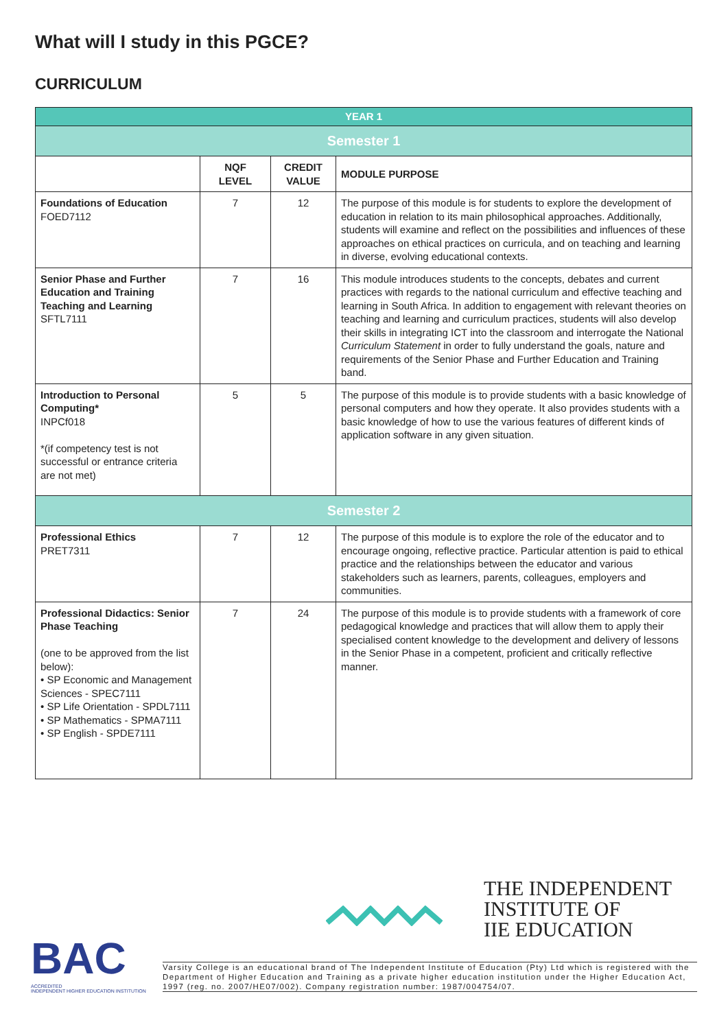What will I study in this PGCE?
CURRICULUM
| YEAR 1 | | | |
| Semester 1 | | | |
| | NQF LEVEL | CREDIT VALUE | MODULE PURPOSE |
| Foundations of Education FOED7112 | 7 | 12 | The purpose of this module is for students to explore the development of education in relation to its main philosophical approaches. Additionally, students will examine and reflect on the possibilities and influences of these approaches on ethical practices on curricula, and on teaching and learning in diverse, evolving educational contexts. |
| Senior Phase and Further Education and Training Teaching and Learning SFTL7111 | 7 | 16 | This module introduces students to the concepts, debates and current practices with regards to the national curriculum and effective teaching and learning in South Africa. In addition to engagement with relevant theories on teaching and learning and curriculum practices, students will also develop their skills in integrating ICT into the classroom and interrogate the National Curriculum Statement in order to fully understand the goals, nature and requirements of the Senior Phase and Further Education and Training band. |
| Introduction to Personal Computing* INPCf018 *(if competency test is not successful or entrance criteria are not met) | 5 | 5 | The purpose of this module is to provide students with a basic knowledge of personal computers and how they operate. It also provides students with a basic knowledge of how to use the various features of different kinds of application software in any given situation. |
| Semester 2 | | | |
| Professional Ethics PRET7311 | 7 | 12 | The purpose of this module is to explore the role of the educator and to encourage ongoing, reflective practice. Particular attention is paid to ethical practice and the relationships between the educator and various stakeholders such as learners, parents, colleagues, employers and communities. |
| Professional Didactics: Senior Phase Teaching (one to be approved from the list below): • SP Economic and Management Sciences - SPEC7111 • SP Life Orientation - SPDL7111 • SP Mathematics - SPMA7111 • SP English - SPDE7111 | 7 | 24 | The purpose of this module is to provide students with a framework of core pedagogical knowledge and practices that will allow them to apply their specialised content knowledge to the development and delivery of lessons in the Senior Phase in a competent, proficient and critically reflective manner. |
THE INDEPENDENT
INSTITUTE OF
IIE EDUCATION
BAC
ACCREDITED
INDEPENDENT HIGHER EDUCATION INSTITUTION
Varsity College is an educational brand of The Independent Institute of Education (Pty) Ltd which is registered with the Department of Higher Education and Training as a private higher education institution under the Higher Education Act, 1997 (reg. no. 2007/HE07/002). Company registration number: 1987/004754/07.